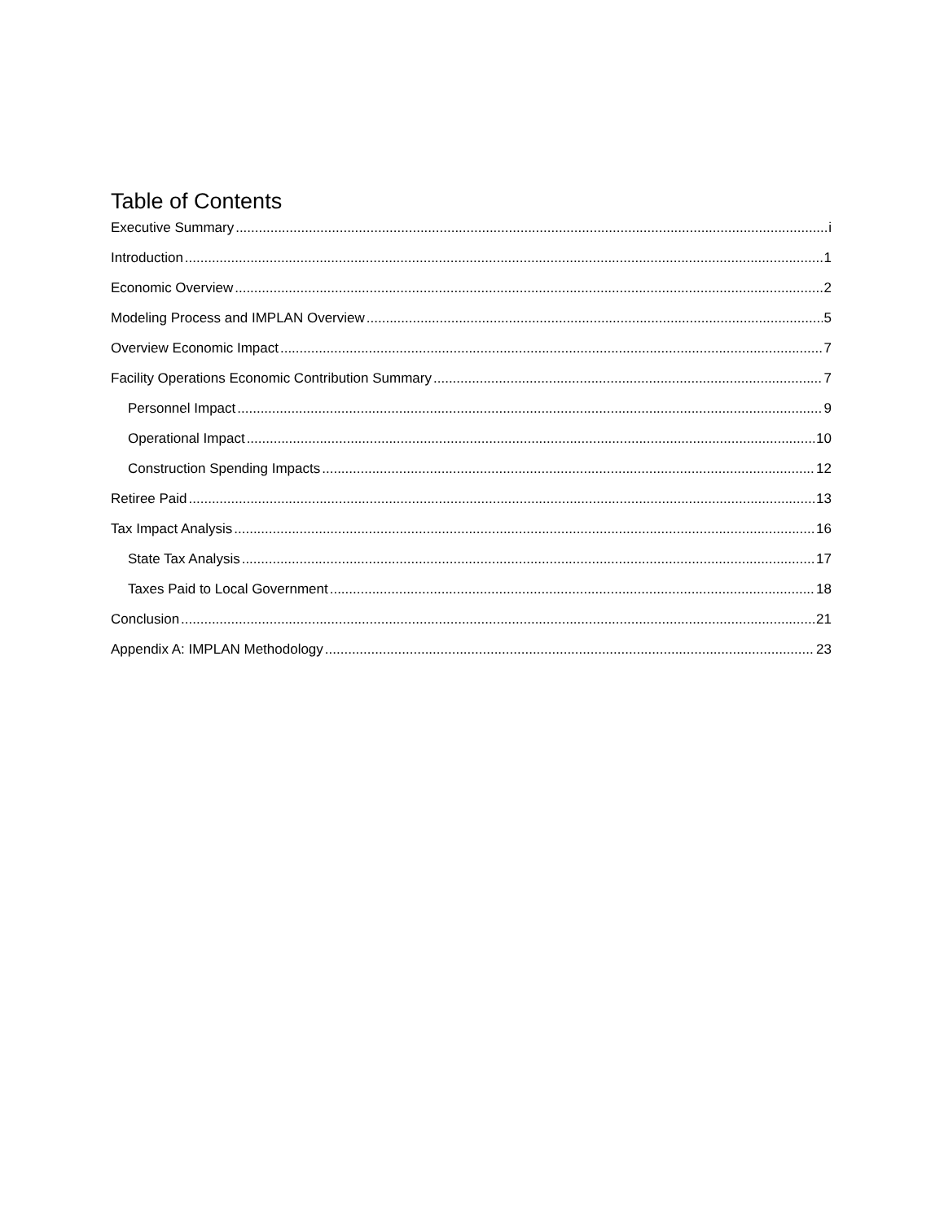Table of Contents
Executive Summary i
Introduction 1
Economic Overview 2
Modeling Process and IMPLAN Overview 5
Overview Economic Impact 7
Facility Operations Economic Contribution Summary 7
Personnel Impact 9
Operational Impact 10
Construction Spending Impacts 12
Retiree Paid 13
Tax Impact Analysis 16
State Tax Analysis 17
Taxes Paid to Local Government 18
Conclusion 21
Appendix A: IMPLAN Methodology 23